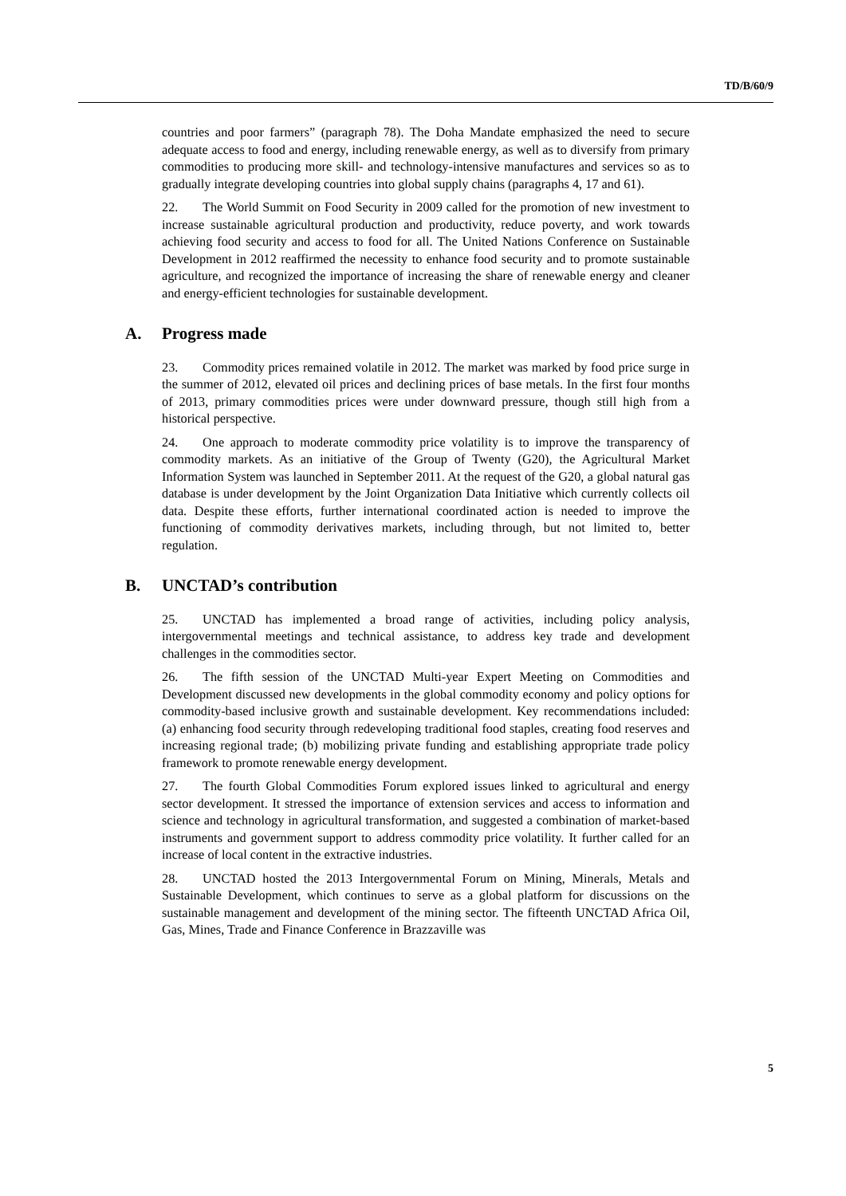TD/B/60/9
countries and poor farmers” (paragraph 78). The Doha Mandate emphasized the need to secure adequate access to food and energy, including renewable energy, as well as to diversify from primary commodities to producing more skill- and technology-intensive manufactures and services so as to gradually integrate developing countries into global supply chains (paragraphs 4, 17 and 61).
22. The World Summit on Food Security in 2009 called for the promotion of new investment to increase sustainable agricultural production and productivity, reduce poverty, and work towards achieving food security and access to food for all. The United Nations Conference on Sustainable Development in 2012 reaffirmed the necessity to enhance food security and to promote sustainable agriculture, and recognized the importance of increasing the share of renewable energy and cleaner and energy-efficient technologies for sustainable development.
A. Progress made
23. Commodity prices remained volatile in 2012. The market was marked by food price surge in the summer of 2012, elevated oil prices and declining prices of base metals. In the first four months of 2013, primary commodities prices were under downward pressure, though still high from a historical perspective.
24. One approach to moderate commodity price volatility is to improve the transparency of commodity markets. As an initiative of the Group of Twenty (G20), the Agricultural Market Information System was launched in September 2011. At the request of the G20, a global natural gas database is under development by the Joint Organization Data Initiative which currently collects oil data. Despite these efforts, further international coordinated action is needed to improve the functioning of commodity derivatives markets, including through, but not limited to, better regulation.
B. UNCTAD’s contribution
25. UNCTAD has implemented a broad range of activities, including policy analysis, intergovernmental meetings and technical assistance, to address key trade and development challenges in the commodities sector.
26. The fifth session of the UNCTAD Multi-year Expert Meeting on Commodities and Development discussed new developments in the global commodity economy and policy options for commodity-based inclusive growth and sustainable development. Key recommendations included: (a) enhancing food security through redeveloping traditional food staples, creating food reserves and increasing regional trade; (b) mobilizing private funding and establishing appropriate trade policy framework to promote renewable energy development.
27. The fourth Global Commodities Forum explored issues linked to agricultural and energy sector development. It stressed the importance of extension services and access to information and science and technology in agricultural transformation, and suggested a combination of market-based instruments and government support to address commodity price volatility. It further called for an increase of local content in the extractive industries.
28. UNCTAD hosted the 2013 Intergovernmental Forum on Mining, Minerals, Metals and Sustainable Development, which continues to serve as a global platform for discussions on the sustainable management and development of the mining sector. The fifteenth UNCTAD Africa Oil, Gas, Mines, Trade and Finance Conference in Brazzaville was
5